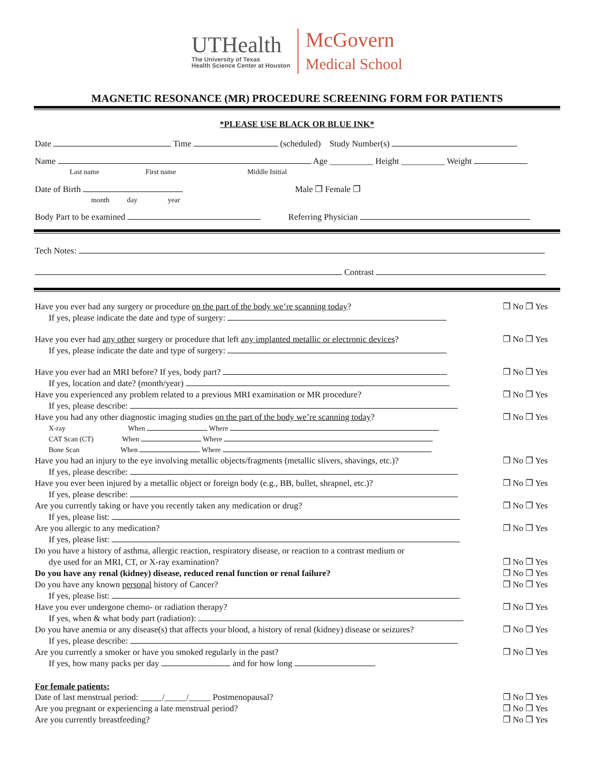UTHealth
The University of Texas
Health Science Center at Houston
McGovern
Medical School
MAGNETIC RESONANCE (MR) PROCEDURE SCREENING FORM FOR PATIENTS
*PLEASE USE BLACK OR BLUE INK*
Date Time (scheduled) Study Number(s)
Name Age __________ Height __________ Weight
Last name First name Middle Initial
Date of Birth Male ❐ Female ❐
month day year
Body Part to be examined Referring Physician
Tech Notes:
Contrast
Have you ever had any surgery or procedure on the part of the body we’re scanning today?
If yes, please indicate the date and type of surgery:
❐ No ❐ Yes
Have you ever had any other surgery or procedure that left any implanted metallic or electronic devices?
If yes, please indicate the date and type of surgery:
❐ No ❐ Yes
Have you ever had an MRI before? If yes, body part?
If yes, location and date? (month/year)
❐ No ❐ Yes
Have you experienced any problem related to a previous MRI examination or MR procedure?
If yes, please describe:
❐ No ❐ Yes
Have you had any other diagnostic imaging studies on the part of the body we’re scanning today?
❐ No ❐ Yes
X-ray When Where
CAT Scan (CT) When Where
Bone Scan When Where
Have you had an injury to the eye involving metallic objects/fragments (metallic slivers, shavings, etc.)?
If yes, please describe:
❐ No ❐ Yes
Have you ever been injured by a metallic object or foreign body (e.g., BB, bullet, shrapnel, etc.)?
If yes, please describe:
❐ No ❐ Yes
Are you currently taking or have you recently taken any medication or drug?
If yes, please list:
❐ No ❐ Yes
Are you allergic to any medication?
If yes, please list:
❐ No ❐ Yes
Do you have a history of asthma, allergic reaction, respiratory disease, or reaction to a contrast medium or
dye used for an MRI, CT, or X-ray examination?
❐ No ❐ Yes
Do you have any renal (kidney) disease, reduced renal function or renal failure? ❐ No ❐ Yes
Do you have any known personal history of Cancer?
If yes, please list:
❐ No ❐ Yes
Have you ever undergone chemo- or radiation therapy?
If yes, when & what body part (radiation):
❐ No ❐ Yes
Do you have anemia or any disease(s) that affects your blood, a history of renal (kidney) disease or seizures?
If yes, please describe:
❐ No ❐ Yes
Are you currently a smoker or have you smoked regularly in the past?
If yes, how many packs per day and for how long
❐ No ❐ Yes
For female patients:
Date of last menstrual period: _____/_____/_____ Postmenopausal? ❐ No ❐ Yes
Are you pregnant or experiencing a late menstrual period? ❐ No ❐ Yes
Are you currently breastfeeding? ❐ No ❐ Yes